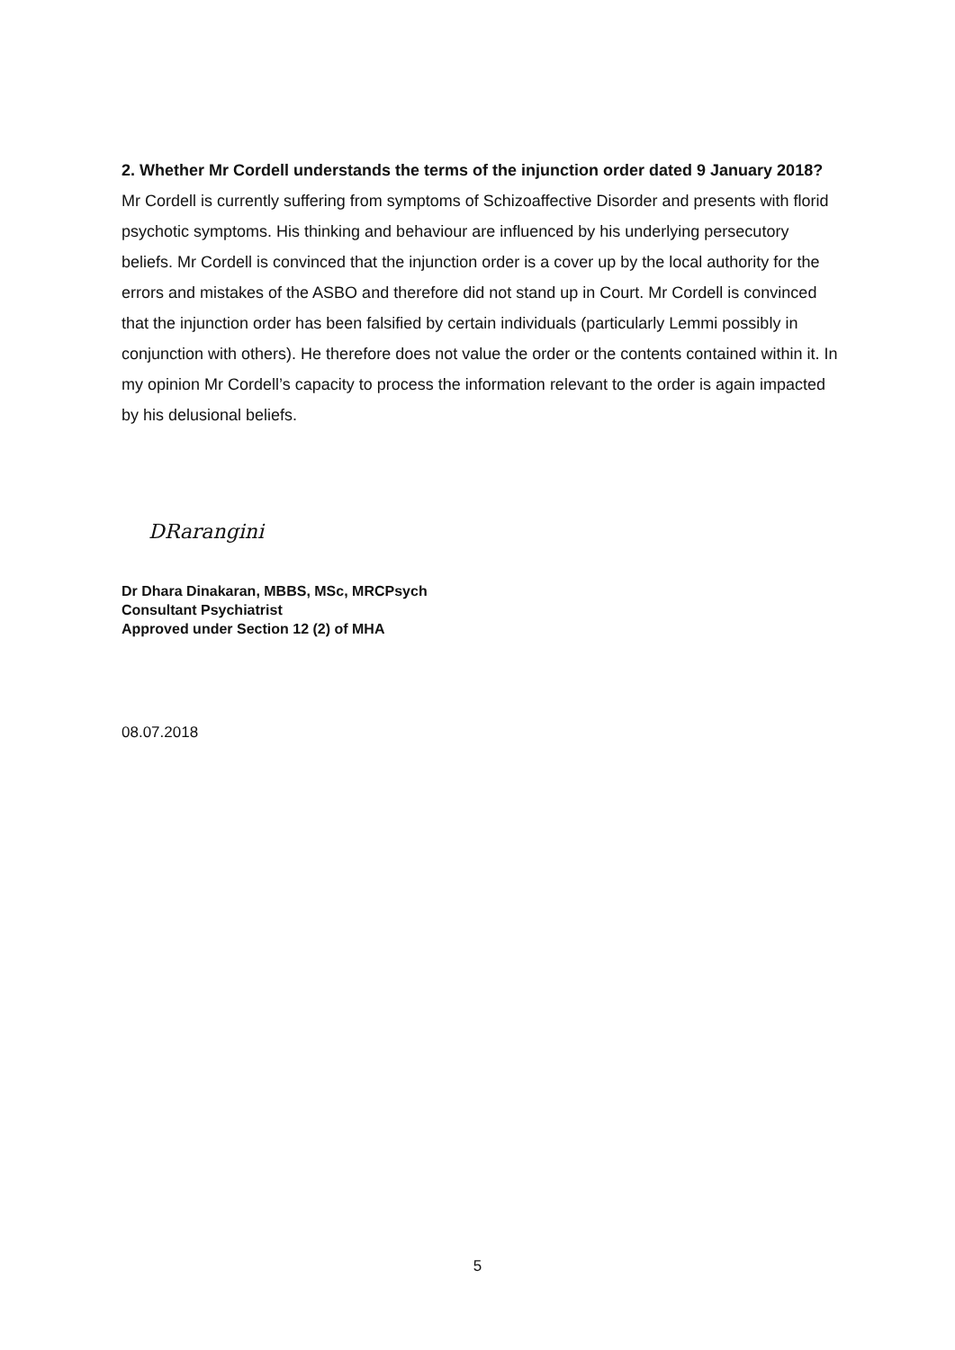2. Whether Mr Cordell understands the terms of the injunction order dated 9 January 2018?
Mr Cordell is currently suffering from symptoms of Schizoaffective Disorder and presents with florid psychotic symptoms. His thinking and behaviour are influenced by his underlying persecutory beliefs. Mr Cordell is convinced that the injunction order is a cover up by the local authority for the errors and mistakes of the ASBO and therefore did not stand up in Court. Mr Cordell is convinced that the injunction order has been falsified by certain individuals (particularly Lemmi possibly in conjunction with others). He therefore does not value the order or the contents contained within it. In my opinion Mr Cordell’s capacity to process the information relevant to the order is again impacted by his delusional beliefs.
DRarangini
Dr Dhara Dinakaran, MBBS, MSc, MRCPsych
Consultant Psychiatrist
Approved under Section 12 (2) of MHA
08.07.2018
5